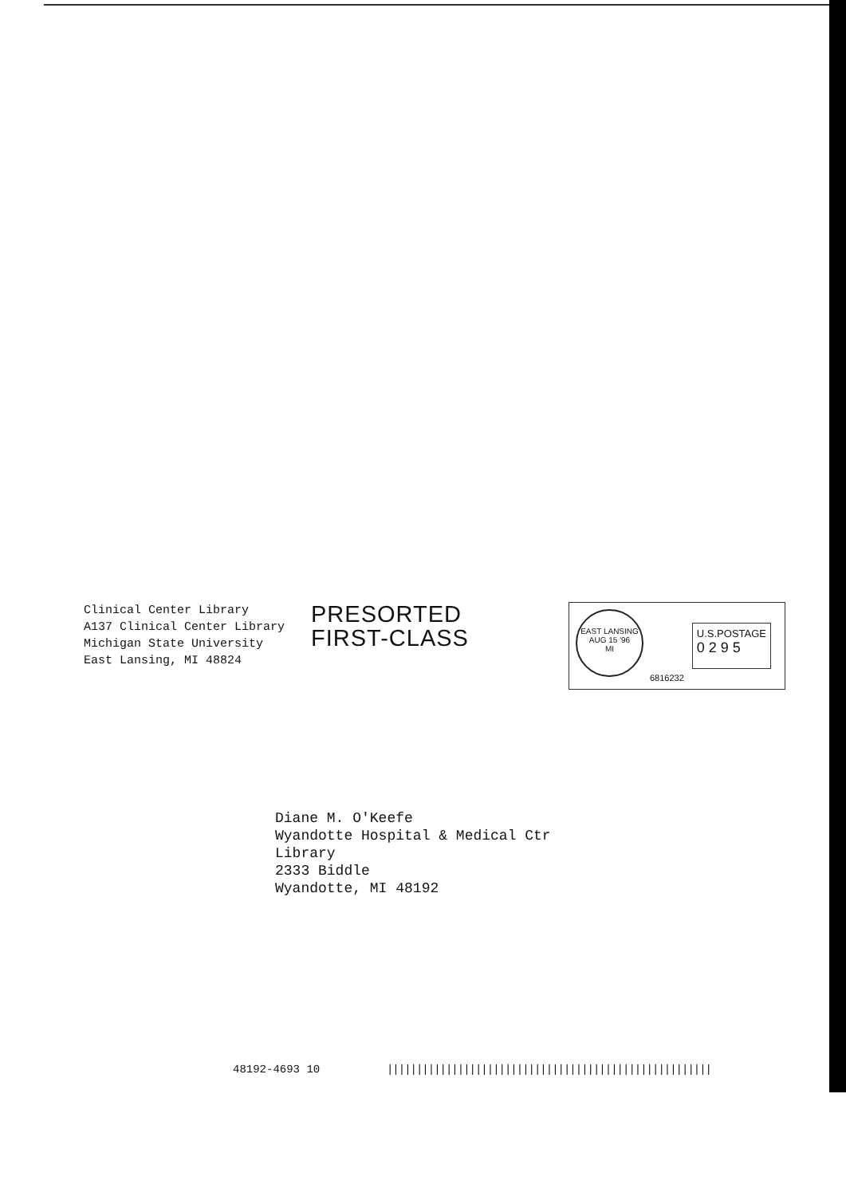Clinical Center Library
A137 Clinical Center Library
Michigan State University
East Lansing, MI 48824
PRESORTED
FIRST-CLASS
EAST LANSING
AUG 15 '96
MI
6816232
U.S.POSTAGE
0 2 9 5
Diane M. O'Keefe
Wyandotte Hospital & Medical Ctr
Library
2333 Biddle
Wyandotte, MI 48192
48192-4693 10 |||||||||||||||||||||||||||||||||||||||||||||||||||||||